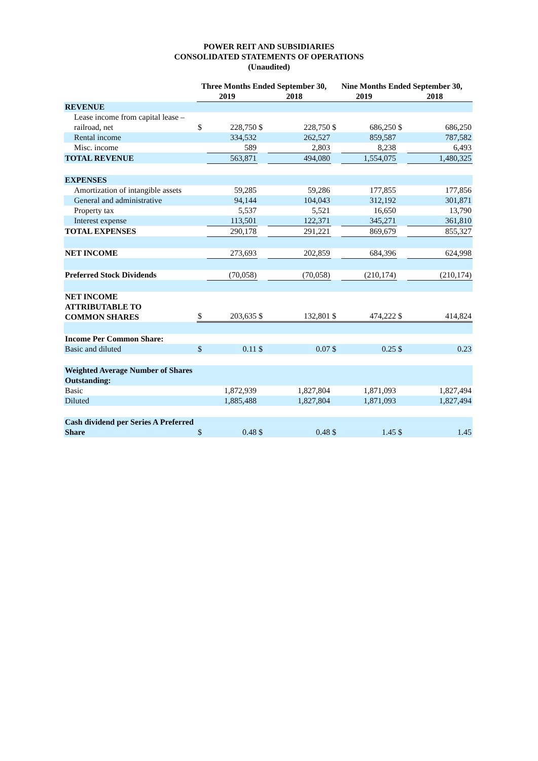POWER REIT AND SUBSIDIARIES
CONSOLIDATED STATEMENTS OF OPERATIONS
(Unaudited)
| | Three Months Ended September 30, | | | | Nine Months Ended September 30, | | | |
| | 2019 | | 2018 | | 2019 | | 2018 | |
| REVENUE | | | | | | | | |
| Lease income from capital lease – railroad, net | $ | 228,750 | $ | 228,750 | $ | 686,250 | $ | 686,250 |
| Rental income | | 334,532 | | 262,527 | | 859,587 | | 787,582 |
| Misc. income | | 589 | | 2,803 | | 8,238 | | 6,493 |
| TOTAL REVENUE | | 563,871 | | 494,080 | | 1,554,075 | | 1,480,325 |
| EXPENSES | | | | | | | | |
| Amortization of intangible assets | | 59,285 | | 59,286 | | 177,855 | | 177,856 |
| General and administrative | | 94,144 | | 104,043 | | 312,192 | | 301,871 |
| Property tax | | 5,537 | | 5,521 | | 16,650 | | 13,790 |
| Interest expense | | 113,501 | | 122,371 | | 345,271 | | 361,810 |
| TOTAL EXPENSES | | 290,178 | | 291,221 | | 869,679 | | 855,327 |
| NET INCOME | | 273,693 | | 202,859 | | 684,396 | | 624,998 |
| Preferred Stock Dividends | | (70,058) | | (70,058) | | (210,174) | | (210,174) |
| NET INCOME ATTRIBUTABLE TO COMMON SHARES | $ | 203,635 | $ | 132,801 | $ | 474,222 | $ | 414,824 |
| Income Per Common Share: | | | | | | | | |
| Basic and diluted | $ | 0.11 | $ | 0.07 | $ | 0.25 | $ | 0.23 |
| Weighted Average Number of Shares Outstanding: | | | | | | | | |
| Basic | | 1,872,939 | | 1,827,804 | | 1,871,093 | | 1,827,494 |
| Diluted | | 1,885,488 | | 1,827,804 | | 1,871,093 | | 1,827,494 |
| Cash dividend per Series A Preferred Share | $ | 0.48 | $ | 0.48 | $ | 1.45 | $ | 1.45 |